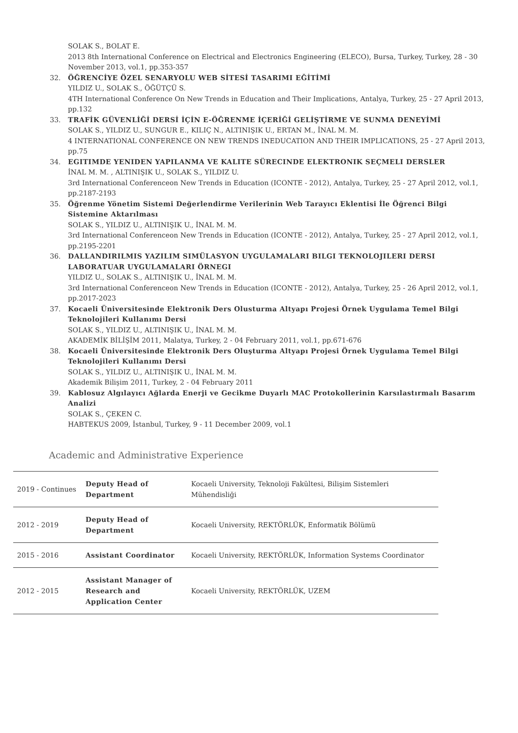SOLAK S., BOLAT E.
2013 8th International Conference on Electrical and Electronics Engineering (ELECO), Bursa, Turkey, Turkey, 28 - 30 November 2013, vol.1, pp.353-357
32. ÖĞRENCİYE ÖZEL SENARYOLU WEB SİTESİ TASARIMI EĞİTİMİ
YILDIZ U., SOLAK S., ÖĞÜTÇÜ S.
4TH International Conference On New Trends in Education and Their Implications, Antalya, Turkey, 25 - 27 April 2013, pp.132
33. TRAFİK GÜVENLİĞİ DERSİ İÇİN E-ÖĞRENME İÇERİĞİ GELİŞTİRME VE SUNMA DENEYİMİ
SOLAK S., YILDIZ U., SUNGUR E., KILIÇ N., ALTINIŞIK U., ERTAN M., İNAL M. M.
4 INTERNATIONAL CONFERENCE ON NEW TRENDS INEDUCATION AND THEIR IMPLICATIONS, 25 - 27 April 2013, pp.75
34. EGITIMDE YENIDEN YAPILANMA VE KALITE SÜRECINDE ELEKTRONIK SEÇMELI DERSLER
İNAL M. M. , ALTINIŞIK U., SOLAK S., YILDIZ U.
3rd International Conferenceon New Trends in Education (ICONTE - 2012), Antalya, Turkey, 25 - 27 April 2012, vol.1, pp.2187-2193
35. Öğrenme Yönetim Sistemi Değerlendirme Verilerinin Web Tarayıcı Eklentisi İle Öğrenci Bilgi Sistemine Aktarılması
SOLAK S., YILDIZ U., ALTINIŞIK U., İNAL M. M.
3rd International Conferenceon New Trends in Education (ICONTE - 2012), Antalya, Turkey, 25 - 27 April 2012, vol.1, pp.2195-2201
36. DALLANDIRILMIS YAZILIM SIMÜLASYON UYGULAMALARI BILGI TEKNOLOJILERI DERSI LABORATUAR UYGULAMALARI ÖRNEGI
YILDIZ U., SOLAK S., ALTINIŞIK U., İNAL M. M.
3rd International Conferenceon New Trends in Education (ICONTE - 2012), Antalya, Turkey, 25 - 26 April 2012, vol.1, pp.2017-2023
37. Kocaeli Üniversitesinde Elektronik Ders Olusturma Altyapı Projesi Örnek Uygulama Temel Bilgi Teknolojileri Kullanımı Dersi
SOLAK S., YILDIZ U., ALTINIŞIK U., İNAL M. M.
AKADEMİK BİLİŞİM 2011, Malatya, Turkey, 2 - 04 February 2011, vol.1, pp.671-676
38. Kocaeli Üniversitesinde Elektronik Ders Oluşturma Altyapı Projesi Örnek Uygulama Temel Bilgi Teknolojileri Kullanımı Dersi
SOLAK S., YILDIZ U., ALTINIŞIK U., İNAL M. M.
Akademik Bilişim 2011, Turkey, 2 - 04 February 2011
39. Kablosuz Algılayıcı Ağlarda Enerji ve Gecikme Duyarlı MAC Protokollerinin Karsılastırmalı Basarım Analizi
SOLAK S., ÇEKEN C.
HABTEKUS 2009, İstanbul, Turkey, 9 - 11 December 2009, vol.1
Academic and Administrative Experience
| 2019 - Continues | Deputy Head of Department | Kocaeli University, Teknoloji Fakültesi, Bilişim Sistemleri Mühendisliği |
| 2012 - 2019 | Deputy Head of Department | Kocaeli University, REKTÖRLÜK, Enformatik Bölümü |
| 2015 - 2016 | Assistant Coordinator | Kocaeli University, REKTÖRLÜK, Information Systems Coordinator |
| 2012 - 2015 | Assistant Manager of Research and Application Center | Kocaeli University, REKTÖRLÜK, UZEM |